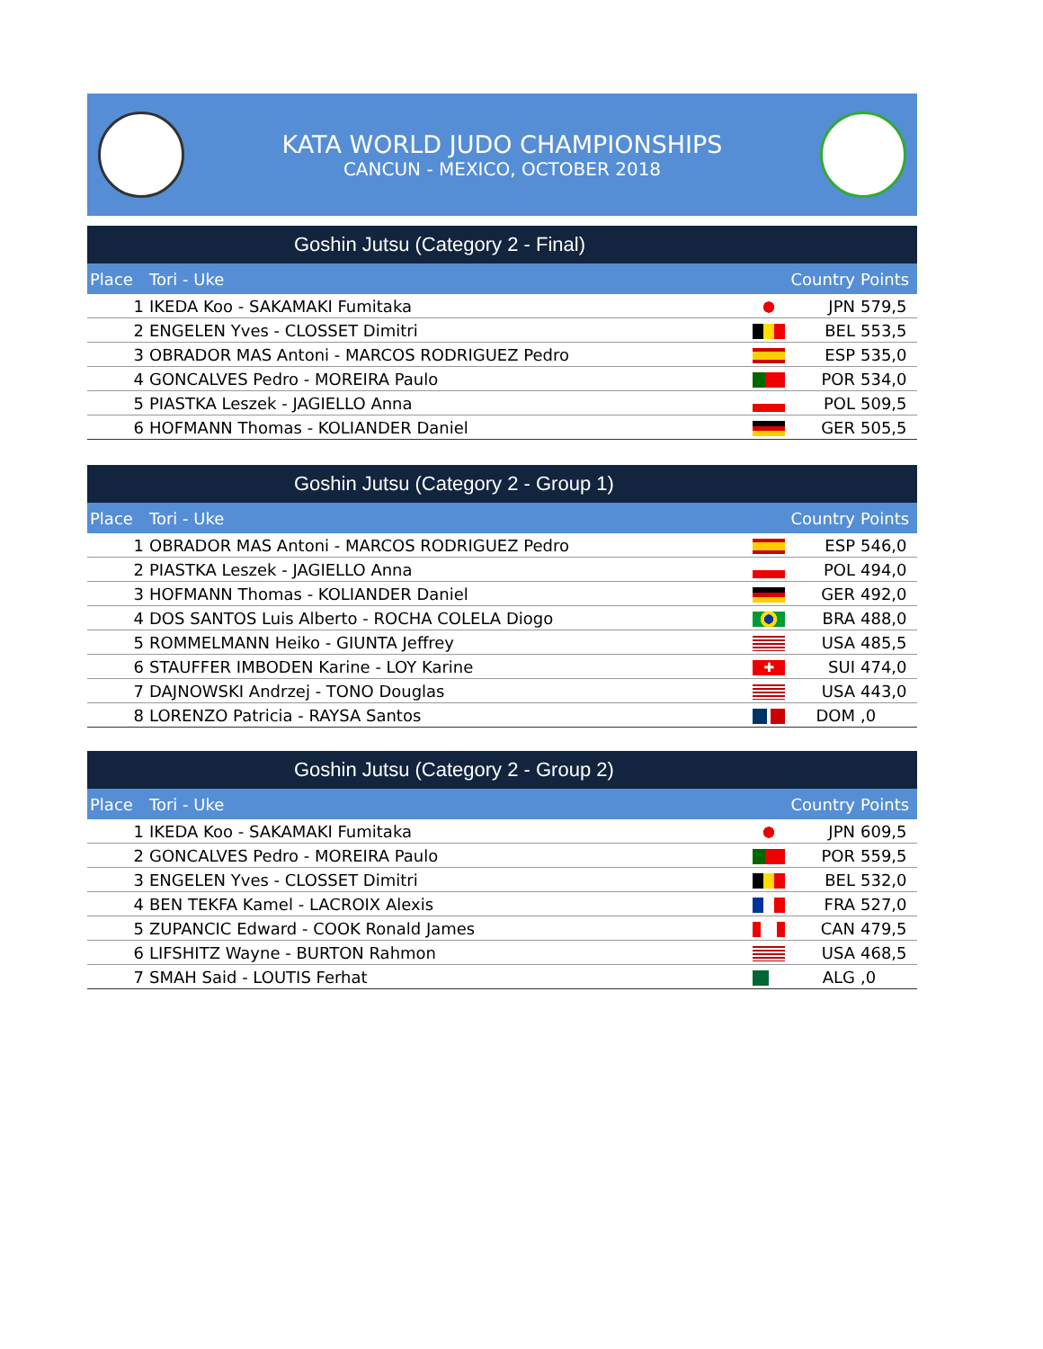KATA WORLD JUDO CHAMPIONSHIPS
CANCUN - MEXICO, OCTOBER 2018
Goshin Jutsu (Category 2 - Final)
| Place | Tori - Uke | | Country | Points |
| --- | --- | --- | --- | --- |
| 1 | IKEDA Koo - SAKAMAKI Fumitaka | | JPN | 579,5 |
| 2 | ENGELEN Yves - CLOSSET Dimitri | | BEL | 553,5 |
| 3 | OBRADOR MAS Antoni - MARCOS RODRIGUEZ Pedro | | ESP | 535,0 |
| 4 | GONCALVES Pedro - MOREIRA Paulo | | POR | 534,0 |
| 5 | PIASTKA Leszek - JAGIELLO Anna | | POL | 509,5 |
| 6 | HOFMANN Thomas - KOLIANDER Daniel | | GER | 505,5 |
Goshin Jutsu (Category 2 - Group 1)
| Place | Tori - Uke | | Country | Points |
| --- | --- | --- | --- | --- |
| 1 | OBRADOR MAS Antoni - MARCOS RODRIGUEZ Pedro | | ESP | 546,0 |
| 2 | PIASTKA Leszek - JAGIELLO Anna | | POL | 494,0 |
| 3 | HOFMANN Thomas - KOLIANDER Daniel | | GER | 492,0 |
| 4 | DOS SANTOS Luis Alberto - ROCHA COLELA Diogo | | BRA | 488,0 |
| 5 | ROMMELMANN Heiko - GIUNTA Jeffrey | | USA | 485,5 |
| 6 | STAUFFER IMBODEN Karine - LOY Karine | ✚ | SUI | 474,0 |
| 7 | DAJNOWSKI Andrzej - TONO Douglas | | USA | 443,0 |
| 8 | LORENZO Patricia - RAYSA Santos | | DOM | ,0 |
Goshin Jutsu (Category 2 - Group 2)
| Place | Tori - Uke | | Country | Points |
| --- | --- | --- | --- | --- |
| 1 | IKEDA Koo - SAKAMAKI Fumitaka | | JPN | 609,5 |
| 2 | GONCALVES Pedro - MOREIRA Paulo | | POR | 559,5 |
| 3 | ENGELEN Yves - CLOSSET Dimitri | | BEL | 532,0 |
| 4 | BEN TEKFA Kamel - LACROIX Alexis | | FRA | 527,0 |
| 5 | ZUPANCIC Edward - COOK Ronald James | | CAN | 479,5 |
| 6 | LIFSHITZ Wayne - BURTON Rahmon | | USA | 468,5 |
| 7 | SMAH Said - LOUTIS Ferhat | | ALG | ,0 |